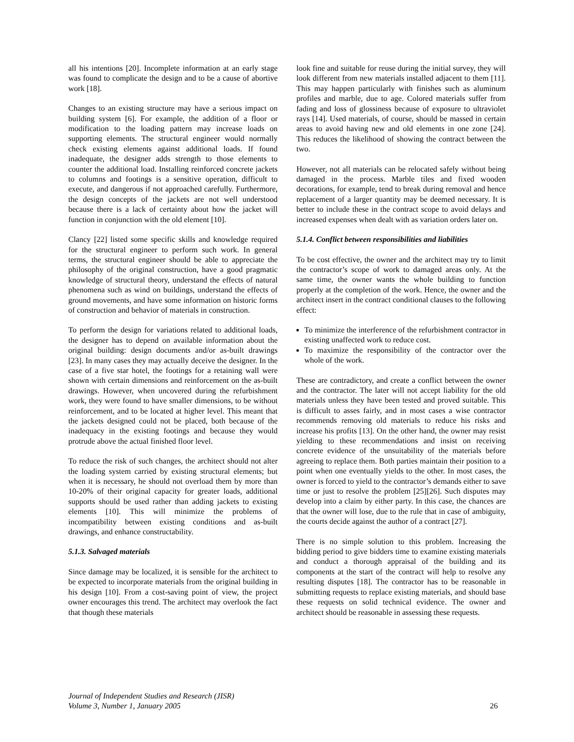all his intentions [20]. Incomplete information at an early stage was found to complicate the design and to be a cause of abortive work [18].
Changes to an existing structure may have a serious impact on building system [6]. For example, the addition of a floor or modification to the loading pattern may increase loads on supporting elements. The structural engineer would normally check existing elements against additional loads. If found inadequate, the designer adds strength to those elements to counter the additional load. Installing reinforced concrete jackets to columns and footings is a sensitive operation, difficult to execute, and dangerous if not approached carefully. Furthermore, the design concepts of the jackets are not well understood because there is a lack of certainty about how the jacket will function in conjunction with the old element [10].
Clancy [22] listed some specific skills and knowledge required for the structural engineer to perform such work. In general terms, the structural engineer should be able to appreciate the philosophy of the original construction, have a good pragmatic knowledge of structural theory, understand the effects of natural phenomena such as wind on buildings, understand the effects of ground movements, and have some information on historic forms of construction and behavior of materials in construction.
To perform the design for variations related to additional loads, the designer has to depend on available information about the original building: design documents and/or as-built drawings [23]. In many cases they may actually deceive the designer. In the case of a five star hotel, the footings for a retaining wall were shown with certain dimensions and reinforcement on the as-built drawings. However, when uncovered during the refurbishment work, they were found to have smaller dimensions, to be without reinforcement, and to be located at higher level. This meant that the jackets designed could not be placed, both because of the inadequacy in the existing footings and because they would protrude above the actual finished floor level.
To reduce the risk of such changes, the architect should not alter the loading system carried by existing structural elements; but when it is necessary, he should not overload them by more than 10-20% of their original capacity for greater loads, additional supports should be used rather than adding jackets to existing elements [10]. This will minimize the problems of incompatibility between existing conditions and as-built drawings, and enhance constructability.
5.1.3. Salvaged materials
Since damage may be localized, it is sensible for the architect to be expected to incorporate materials from the original building in his design [10]. From a cost-saving point of view, the project owner encourages this trend. The architect may overlook the fact that though these materials
look fine and suitable for reuse during the initial survey, they will look different from new materials installed adjacent to them [11]. This may happen particularly with finishes such as aluminum profiles and marble, due to age. Colored materials suffer from fading and loss of glossiness because of exposure to ultraviolet rays [14]. Used materials, of course, should be massed in certain areas to avoid having new and old elements in one zone [24]. This reduces the likelihood of showing the contract between the two.
However, not all materials can be relocated safely without being damaged in the process. Marble tiles and fixed wooden decorations, for example, tend to break during removal and hence replacement of a larger quantity may be deemed necessary. It is better to include these in the contract scope to avoid delays and increased expenses when dealt with as variation orders later on.
5.1.4. Conflict between responsibilities and liabilities
To be cost effective, the owner and the architect may try to limit the contractor’s scope of work to damaged areas only. At the same time, the owner wants the whole building to function properly at the completion of the work. Hence, the owner and the architect insert in the contract conditional clauses to the following effect:
To minimize the interference of the refurbishment contractor in existing unaffected work to reduce cost.
To maximize the responsibility of the contractor over the whole of the work.
These are contradictory, and create a conflict between the owner and the contractor. The later will not accept liability for the old materials unless they have been tested and proved suitable. This is difficult to asses fairly, and in most cases a wise contractor recommends removing old materials to reduce his risks and increase his profits [13]. On the other hand, the owner may resist yielding to these recommendations and insist on receiving concrete evidence of the unsuitability of the materials before agreeing to replace them. Both parties maintain their position to a point when one eventually yields to the other. In most cases, the owner is forced to yield to the contractor’s demands either to save time or just to resolve the problem [25][26]. Such disputes may develop into a claim by either party. In this case, the chances are that the owner will lose, due to the rule that in case of ambiguity, the courts decide against the author of a contract [27].
There is no simple solution to this problem. Increasing the bidding period to give bidders time to examine existing materials and conduct a thorough appraisal of the building and its components at the start of the contract will help to resolve any resulting disputes [18]. The contractor has to be reasonable in submitting requests to replace existing materials, and should base these requests on solid technical evidence. The owner and architect should be reasonable in assessing these requests.
Journal of Independent Studies and Research (JISR)
Volume 3, Number 1, January 2005
26